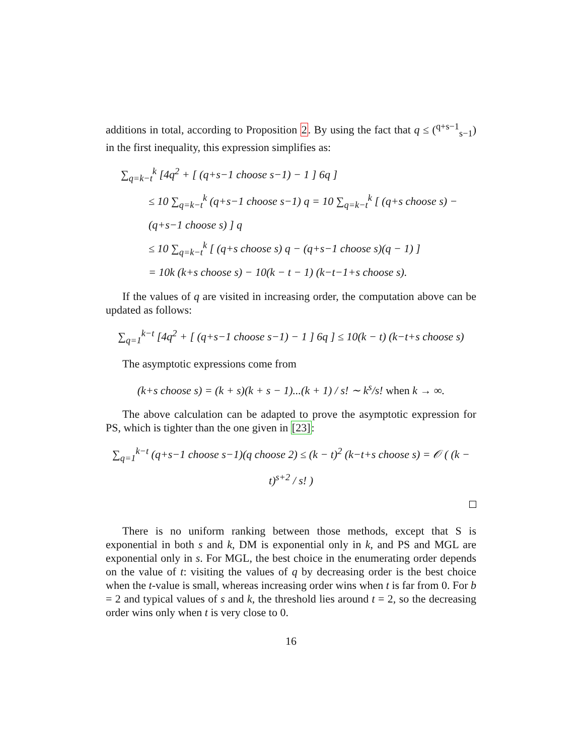additions in total, according to Proposition 2. By using the fact that q ≤ (<sup>q+s−1</sup><sub>s−1</sub>) in the first inequality, this expression simplifies as:
∑<sub>q=k−t</sub><sup>k</sup> [4q<sup>2</sup> + [ (q+s−1 choose s−1) − 1 ] 6q ]
≤ 10 ∑<sub>q=k−t</sub><sup>k</sup> (q+s−1 choose s−1) q = 10 ∑<sub>q=k−t</sub><sup>k</sup> [ (q+s choose s) − (q+s−1 choose s) ] q
≤ 10 ∑<sub>q=k−t</sub><sup>k</sup> [ (q+s choose s) q − (q+s−1 choose s)(q − 1) ]
= 10k (k+s choose s) − 10(k − t − 1) (k−t−1+s choose s).
If the values of q are visited in increasing order, the computation above can be updated as follows:
∑<sub>q=1</sub><sup>k−t</sup> [4q<sup>2</sup> + [ (q+s−1 choose s−1) − 1 ] 6q ] ≤ 10(k − t) (k−t+s choose s)
The asymptotic expressions come from
(k+s choose s) = (k + s)(k + s − 1)...(k + 1) / s! ∼ k<sup>s</sup>/s! when k → ∞.
The above calculation can be adapted to prove the asymptotic expression for PS, which is tighter than the one given in [23]:
∑<sub>q=1</sub><sup>k−t</sup> (q+s−1 choose s−1)(q choose 2) ≤ (k − t)<sup>2</sup> (k−t+s choose s) = 𝒪 ( (k − t)<sup>s+2</sup> / s! )
There is no uniform ranking between those methods, except that S is exponential in both s and k, DM is exponential only in k, and PS and MGL are exponential only in s. For MGL, the best choice in the enumerating order depends on the value of t: visiting the values of q by decreasing order is the best choice when the t-value is small, whereas increasing order wins when t is far from 0. For b = 2 and typical values of s and k, the threshold lies around t = 2, so the decreasing order wins only when t is very close to 0.
16